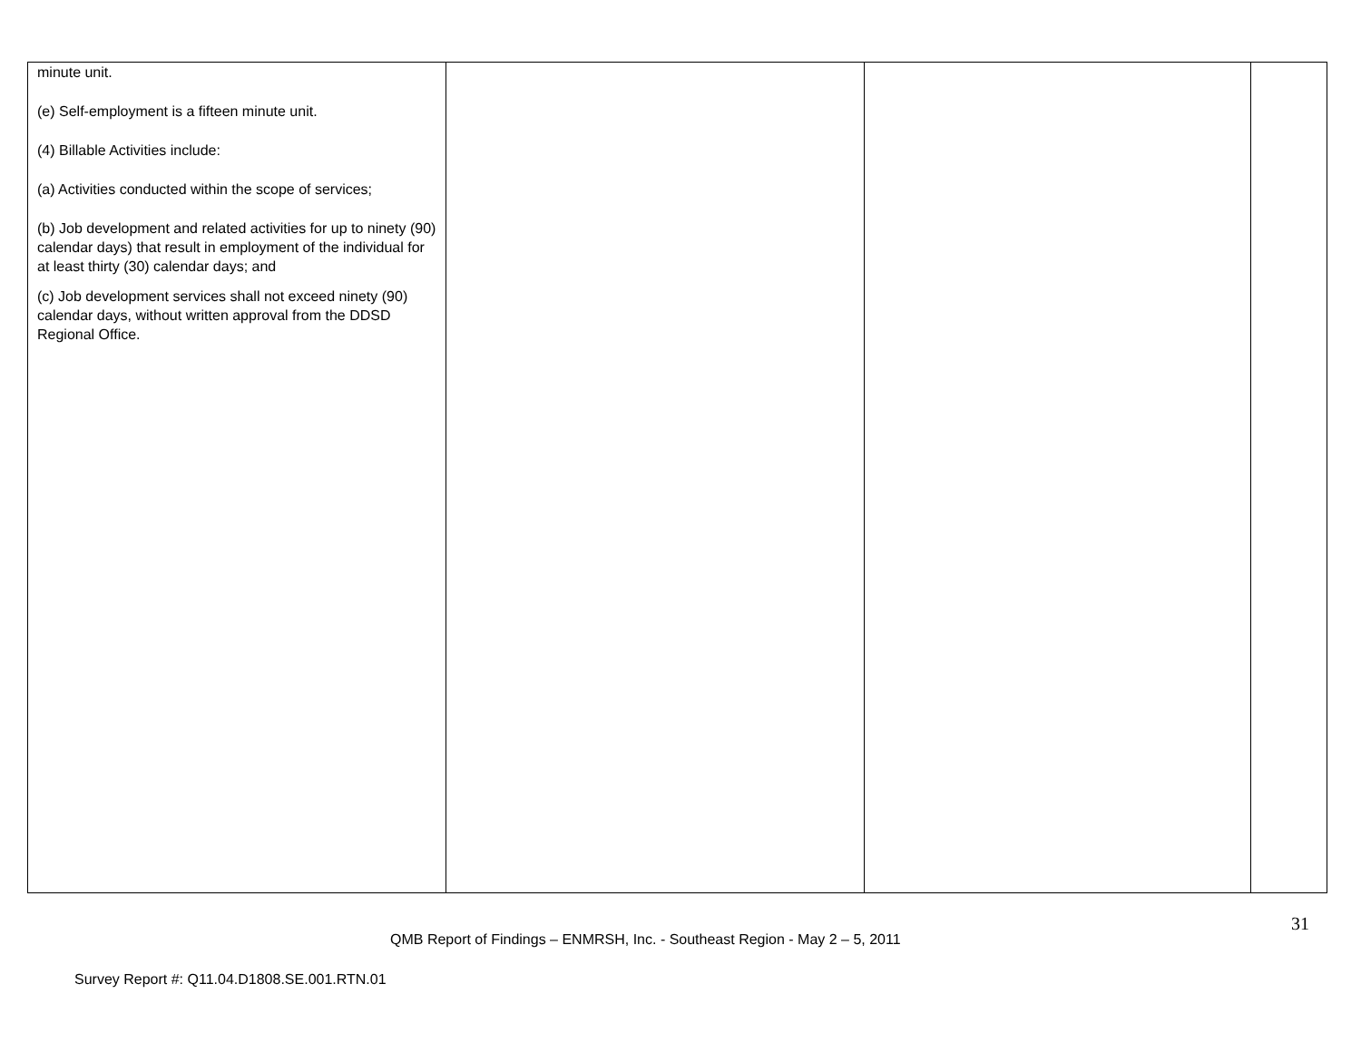| minute unit. (e) Self-employment is a fifteen minute unit. (4) Billable Activities include: (a) Activities conducted within the scope of services; (b) Job development and related activities for up to ninety (90) calendar days) that result in employment of the individual for at least thirty (30) calendar days; and (c) Job development services shall not exceed ninety (90) calendar days, without written approval from the DDSD Regional Office. | | | |
31
QMB Report of Findings – ENMRSH, Inc. - Southeast Region - May 2 – 5, 2011
Survey Report #: Q11.04.D1808.SE.001.RTN.01